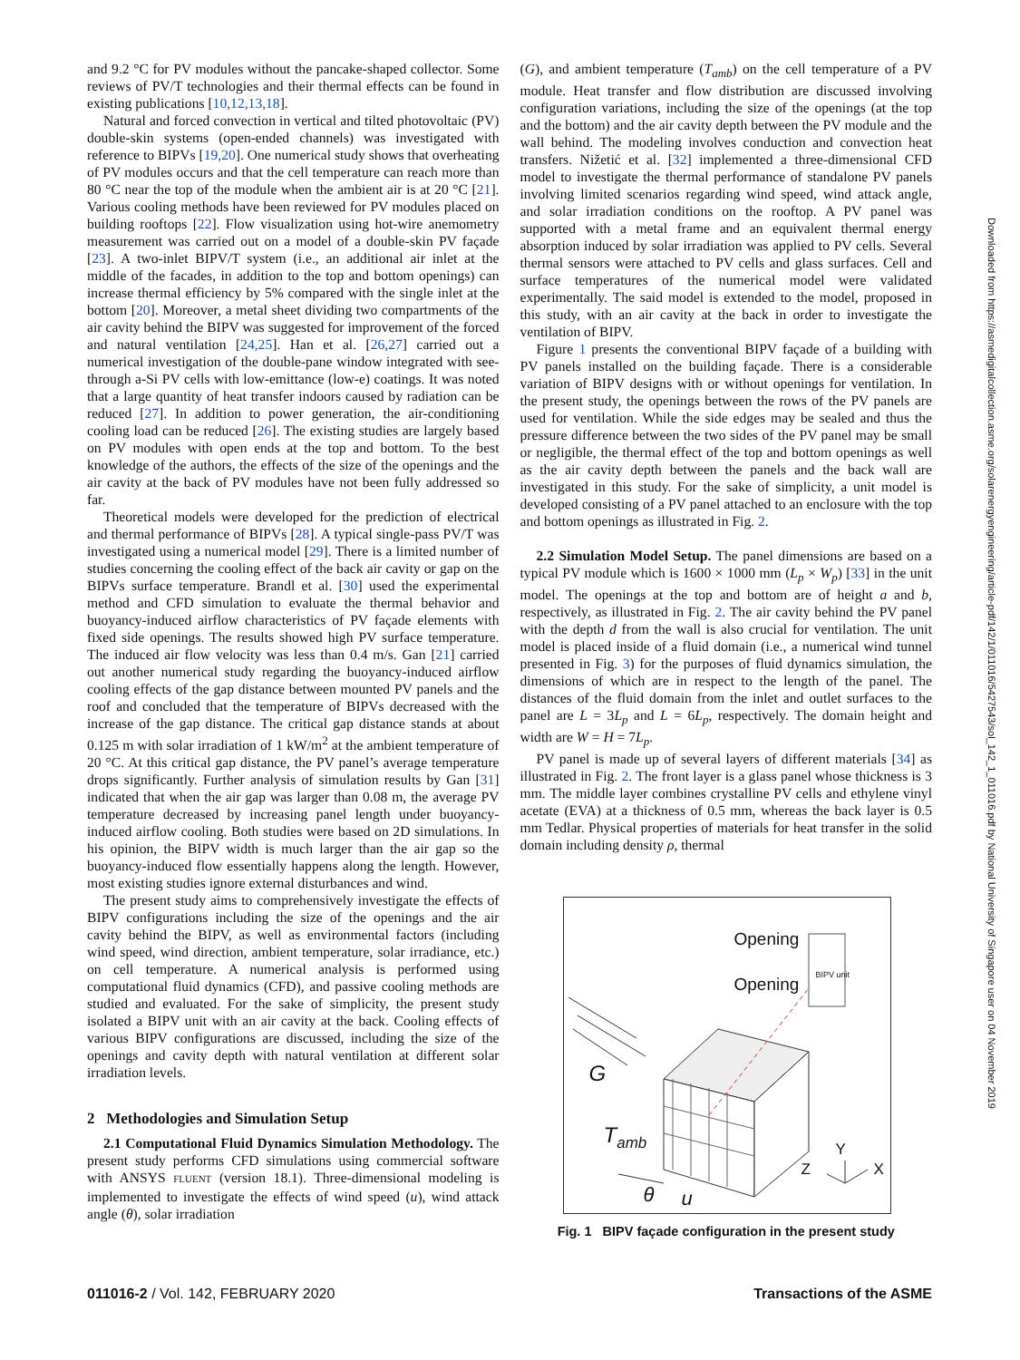Downloaded from https://asmedigitalcollection.asme.org/solarenergyengineering/article-pdf/142/1/011016/5427543/sol_142_1_011016.pdf by National University of Singapore user on 04 November 2019
and 9.2 °C for PV modules without the pancake-shaped collector. Some reviews of PV/T technologies and their thermal effects can be found in existing publications [10,12,13,18].
Natural and forced convection in vertical and tilted photovoltaic (PV) double-skin systems (open-ended channels) was investigated with reference to BIPVs [19,20]. One numerical study shows that overheating of PV modules occurs and that the cell temperature can reach more than 80 °C near the top of the module when the ambient air is at 20 °C [21]. Various cooling methods have been reviewed for PV modules placed on building rooftops [22]. Flow visualization using hot-wire anemometry measurement was carried out on a model of a double-skin PV façade [23]. A two-inlet BIPV/T system (i.e., an additional air inlet at the middle of the facades, in addition to the top and bottom openings) can increase thermal efficiency by 5% compared with the single inlet at the bottom [20]. Moreover, a metal sheet dividing two compartments of the air cavity behind the BIPV was suggested for improvement of the forced and natural ventilation [24,25]. Han et al. [26,27] carried out a numerical investigation of the double-pane window integrated with see-through a-Si PV cells with low-emittance (low-e) coatings. It was noted that a large quantity of heat transfer indoors caused by radiation can be reduced [27]. In addition to power generation, the air-conditioning cooling load can be reduced [26]. The existing studies are largely based on PV modules with open ends at the top and bottom. To the best knowledge of the authors, the effects of the size of the openings and the air cavity at the back of PV modules have not been fully addressed so far.
Theoretical models were developed for the prediction of electrical and thermal performance of BIPVs [28]. A typical single-pass PV/T was investigated using a numerical model [29]. There is a limited number of studies concerning the cooling effect of the back air cavity or gap on the BIPVs surface temperature. Brandl et al. [30] used the experimental method and CFD simulation to evaluate the thermal behavior and buoyancy-induced airflow characteristics of PV façade elements with fixed side openings. The results showed high PV surface temperature. The induced air flow velocity was less than 0.4 m/s. Gan [21] carried out another numerical study regarding the buoyancy-induced airflow cooling effects of the gap distance between mounted PV panels and the roof and concluded that the temperature of BIPVs decreased with the increase of the gap distance. The critical gap distance stands at about 0.125 m with solar irradiation of 1 kW/m<sup>2</sup> at the ambient temperature of 20 °C. At this critical gap distance, the PV panel’s average temperature drops significantly. Further analysis of simulation results by Gan [31] indicated that when the air gap was larger than 0.08 m, the average PV temperature decreased by increasing panel length under buoyancy-induced airflow cooling. Both studies were based on 2D simulations. In his opinion, the BIPV width is much larger than the air gap so the buoyancy-induced flow essentially happens along the length. However, most existing studies ignore external disturbances and wind.
The present study aims to comprehensively investigate the effects of BIPV configurations including the size of the openings and the air cavity behind the BIPV, as well as environmental factors (including wind speed, wind direction, ambient temperature, solar irradiance, etc.) on cell temperature. A numerical analysis is performed using computational fluid dynamics (CFD), and passive cooling methods are studied and evaluated. For the sake of simplicity, the present study isolated a BIPV unit with an air cavity at the back. Cooling effects of various BIPV configurations are discussed, including the size of the openings and cavity depth with natural ventilation at different solar irradiation levels.
2 Methodologies and Simulation Setup
2.1 Computational Fluid Dynamics Simulation Methodology. The present study performs CFD simulations using commercial software with ANSYS FLUENT (version 18.1). Three-dimensional modeling is implemented to investigate the effects of wind speed (u), wind attack angle (θ), solar irradiation
(G), and ambient temperature (T<sub>amb</sub>) on the cell temperature of a PV module. Heat transfer and flow distribution are discussed involving configuration variations, including the size of the openings (at the top and the bottom) and the air cavity depth between the PV module and the wall behind. The modeling involves conduction and convection heat transfers. Nižetić et al. [32] implemented a three-dimensional CFD model to investigate the thermal performance of standalone PV panels involving limited scenarios regarding wind speed, wind attack angle, and solar irradiation conditions on the rooftop. A PV panel was supported with a metal frame and an equivalent thermal energy absorption induced by solar irradiation was applied to PV cells. Several thermal sensors were attached to PV cells and glass surfaces. Cell and surface temperatures of the numerical model were validated experimentally. The said model is extended to the model, proposed in this study, with an air cavity at the back in order to investigate the ventilation of BIPV.
Figure 1 presents the conventional BIPV façade of a building with PV panels installed on the building façade. There is a considerable variation of BIPV designs with or without openings for ventilation. In the present study, the openings between the rows of the PV panels are used for ventilation. While the side edges may be sealed and thus the pressure difference between the two sides of the PV panel may be small or negligible, the thermal effect of the top and bottom openings as well as the air cavity depth between the panels and the back wall are investigated in this study. For the sake of simplicity, a unit model is developed consisting of a PV panel attached to an enclosure with the top and bottom openings as illustrated in Fig. 2.
2.2 Simulation Model Setup. The panel dimensions are based on a typical PV module which is 1600 × 1000 mm (L<sub>p</sub> × W<sub>p</sub>) [33] in the unit model. The openings at the top and bottom are of height a and b, respectively, as illustrated in Fig. 2. The air cavity behind the PV panel with the depth d from the wall is also crucial for ventilation. The unit model is placed inside of a fluid domain (i.e., a numerical wind tunnel presented in Fig. 3) for the purposes of fluid dynamics simulation, the dimensions of which are in respect to the length of the panel. The distances of the fluid domain from the inlet and outlet surfaces to the panel are L = 3L<sub>p</sub> and L = 6L<sub>p</sub>, respectively. The domain height and width are W = H = 7L<sub>p</sub>.
PV panel is made up of several layers of different materials [34] as illustrated in Fig. 2. The front layer is a glass panel whose thickness is 3 mm. The middle layer combines crystalline PV cells and ethylene vinyl acetate (EVA) at a thickness of 0.5 mm, whereas the back layer is 0.5 mm Tedlar. Physical properties of materials for heat transfer in the solid domain including density ρ, thermal
Opening
BIPV unit
Opening
G
T<sub>amb</sub> Y
Z X
θ u
Fig. 1 BIPV façade configuration in the present study
011016-2 / Vol. 142, FEBRUARY 2020 Transactions of the ASME